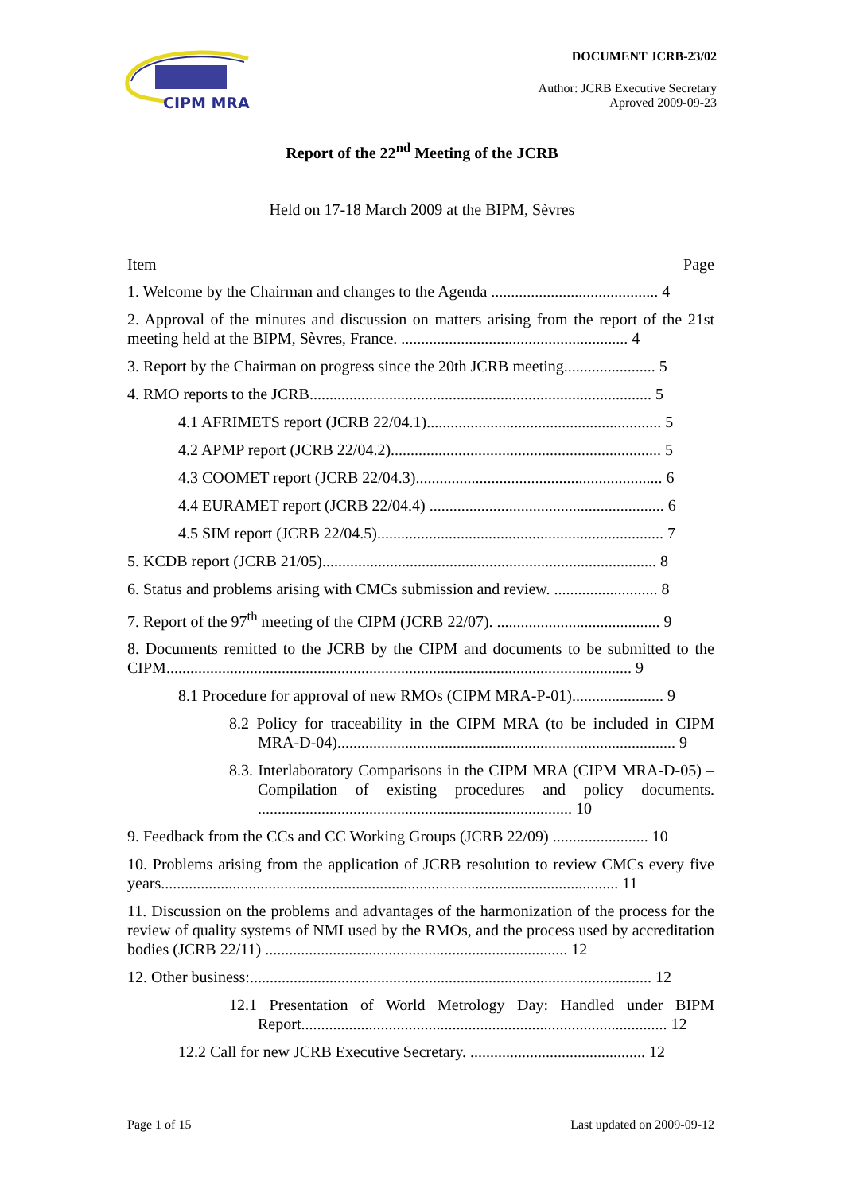CIPM MRA
DOCUMENT JCRB-23/02
Author: JCRB Executive Secretary
Aproved 2009-09-23
Report of the 22<sup>nd</sup> Meeting of the JCRB
Held on 17-18 March 2009 at the BIPM, Sèvres
Item Page
1. Welcome by the Chairman and changes to the Agenda .......................................... 4
2. Approval of the minutes and discussion on matters arising from the report of the 21st meeting held at the BIPM, Sèvres, France. ......................................................... 4
3. Report by the Chairman on progress since the 20th JCRB meeting....................... 5
4. RMO reports to the JCRB...................................................................................... 5
4.1 AFRIMETS report (JCRB 22/04.1)........................................................... 5
4.2 APMP report (JCRB 22/04.2).................................................................... 5
4.3 COOMET report (JCRB 22/04.3).............................................................. 6
4.4 EURAMET report (JCRB 22/04.4) ........................................................... 6
4.5 SIM report (JCRB 22/04.5)........................................................................ 7
5. KCDB report (JCRB 21/05).................................................................................... 8
6. Status and problems arising with CMCs submission and review. .......................... 8
7. Report of the 97<sup>th</sup> meeting of the CIPM (JCRB 22/07). ......................................... 9
8. Documents remitted to the JCRB by the CIPM and documents to be submitted to the CIPM..................................................................................................................... 9
8.1 Procedure for approval of new RMOs (CIPM MRA-P-01)....................... 9
8.2 Policy for traceability in the CIPM MRA (to be included in CIPM MRA-D-04)..................................................................................... 9
8.3. Interlaboratory Comparisons in the CIPM MRA (CIPM MRA-D-05) – Compilation of existing procedures and policy documents. ............................................................................... 10
9. Feedback from the CCs and CC Working Groups (JCRB 22/09) ........................ 10
10. Problems arising from the application of JCRB resolution to review CMCs every five years................................................................................................................... 11
11. Discussion on the problems and advantages of the harmonization of the process for the review of quality systems of NMI used by the RMOs, and the process used by accreditation bodies (JCRB 22/11) ............................................................................ 12
12. Other business:..................................................................................................... 12
12.1 Presentation of World Metrology Day: Handled under BIPM Report............................................................................................ 12
12.2 Call for new JCRB Executive Secretary. ............................................ 12
Page 1 of 15 Last updated on 2009-09-12